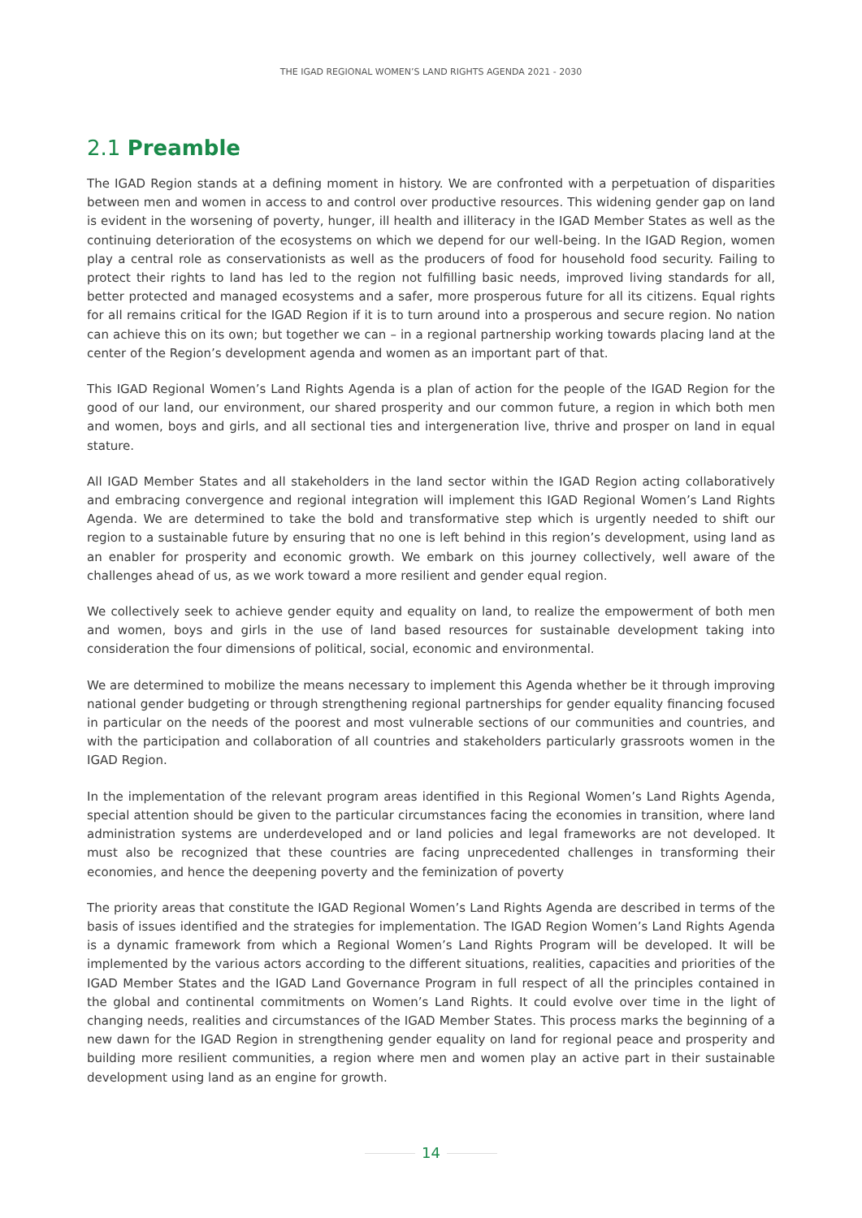THE IGAD REGIONAL WOMEN’S LAND RIGHTS AGENDA 2021 - 2030
2.1 Preamble
The IGAD Region stands at a defining moment in history. We are confronted with a perpetuation of disparities between men and women in access to and control over productive resources. This widening gender gap on land is evident in the worsening of poverty, hunger, ill health and illiteracy in the IGAD Member States as well as the continuing deterioration of the ecosystems on which we depend for our well-being. In the IGAD Region, women play a central role as conservationists as well as the producers of food for household food security. Failing to protect their rights to land has led to the region not fulfilling basic needs, improved living standards for all, better protected and managed ecosystems and a safer, more prosperous future for all its citizens. Equal rights for all remains critical for the IGAD Region if it is to turn around into a prosperous and secure region. No nation can achieve this on its own; but together we can – in a regional partnership working towards placing land at the center of the Region’s development agenda and women as an important part of that.
This IGAD Regional Women’s Land Rights Agenda is a plan of action for the people of the IGAD Region for the good of our land, our environment, our shared prosperity and our common future, a region in which both men and women, boys and girls, and all sectional ties and intergeneration live, thrive and prosper on land in equal stature.
All IGAD Member States and all stakeholders in the land sector within the IGAD Region acting collaboratively and embracing convergence and regional integration will implement this IGAD Regional Women’s Land Rights Agenda. We are determined to take the bold and transformative step which is urgently needed to shift our region to a sustainable future by ensuring that no one is left behind in this region’s development, using land as an enabler for prosperity and economic growth. We embark on this journey collectively, well aware of the challenges ahead of us, as we work toward a more resilient and gender equal region.
We collectively seek to achieve gender equity and equality on land, to realize the empowerment of both men and women, boys and girls in the use of land based resources for sustainable development taking into consideration the four dimensions of political, social, economic and environmental.
We are determined to mobilize the means necessary to implement this Agenda whether be it through improving national gender budgeting or through strengthening regional partnerships for gender equality financing focused in particular on the needs of the poorest and most vulnerable sections of our communities and countries, and with the participation and collaboration of all countries and stakeholders particularly grassroots women in the IGAD Region.
In the implementation of the relevant program areas identified in this Regional Women’s Land Rights Agenda, special attention should be given to the particular circumstances facing the economies in transition, where land administration systems are underdeveloped and or land policies and legal frameworks are not developed. It must also be recognized that these countries are facing unprecedented challenges in transforming their economies, and hence the deepening poverty and the feminization of poverty
The priority areas that constitute the IGAD Regional Women’s Land Rights Agenda are described in terms of the basis of issues identified and the strategies for implementation. The IGAD Region Women’s Land Rights Agenda is a dynamic framework from which a Regional Women’s Land Rights Program will be developed. It will be implemented by the various actors according to the different situations, realities, capacities and priorities of the IGAD Member States and the IGAD Land Governance Program in full respect of all the principles contained in the global and continental commitments on Women’s Land Rights. It could evolve over time in the light of changing needs, realities and circumstances of the IGAD Member States. This process marks the beginning of a new dawn for the IGAD Region in strengthening gender equality on land for regional peace and prosperity and building more resilient communities, a region where men and women play an active part in their sustainable development using land as an engine for growth.
14